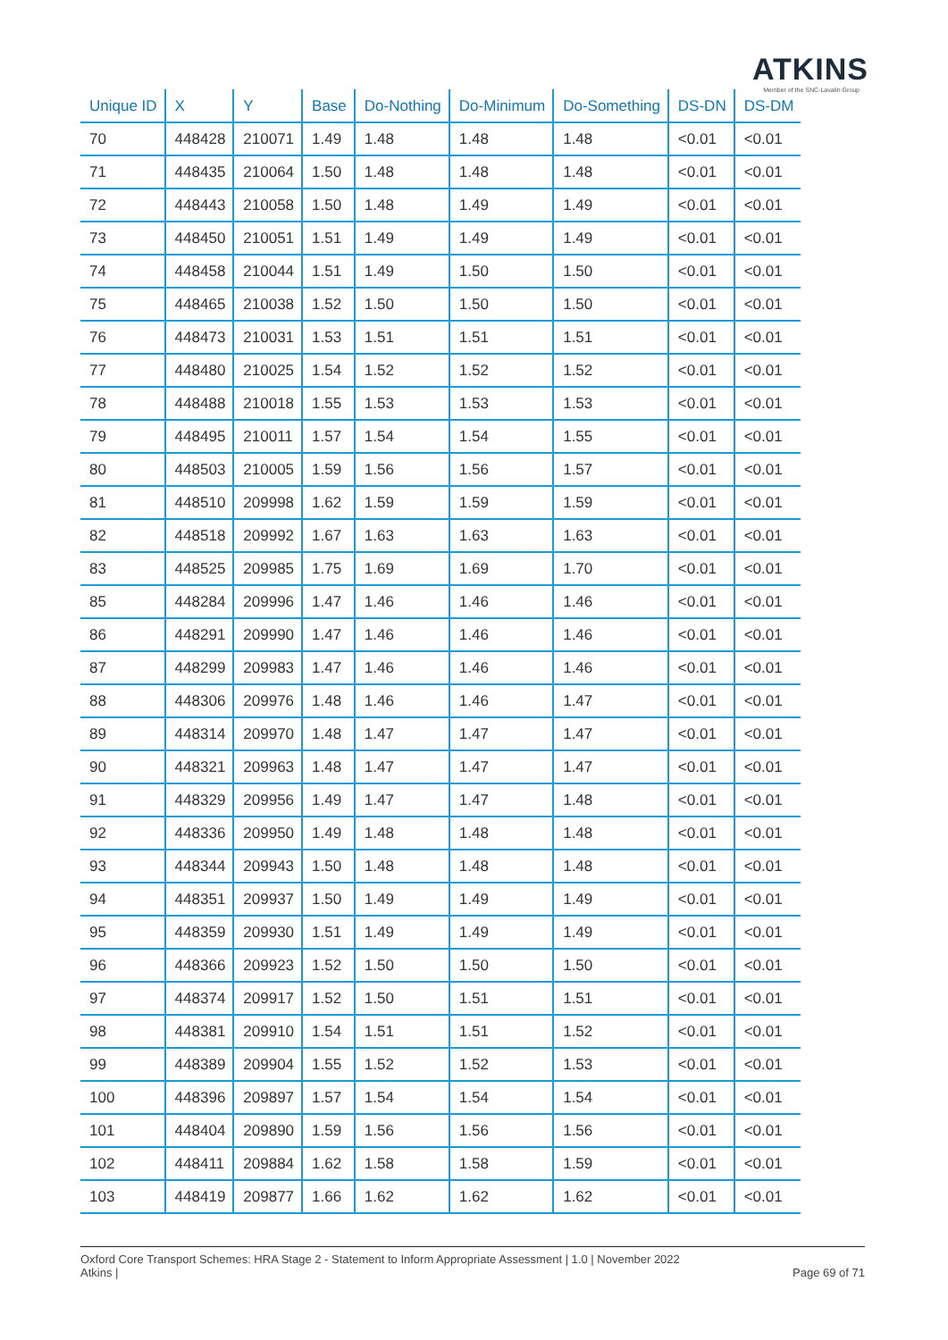ATKINS
Member of the SNC-Lavalin Group
| Unique ID | X | Y | Base | Do-Nothing | Do-Minimum | Do-Something | DS-DN | DS-DM |
| --- | --- | --- | --- | --- | --- | --- | --- | --- |
| 70 | 448428 | 210071 | 1.49 | 1.48 | 1.48 | 1.48 | <0.01 | <0.01 |
| 71 | 448435 | 210064 | 1.50 | 1.48 | 1.48 | 1.48 | <0.01 | <0.01 |
| 72 | 448443 | 210058 | 1.50 | 1.48 | 1.49 | 1.49 | <0.01 | <0.01 |
| 73 | 448450 | 210051 | 1.51 | 1.49 | 1.49 | 1.49 | <0.01 | <0.01 |
| 74 | 448458 | 210044 | 1.51 | 1.49 | 1.50 | 1.50 | <0.01 | <0.01 |
| 75 | 448465 | 210038 | 1.52 | 1.50 | 1.50 | 1.50 | <0.01 | <0.01 |
| 76 | 448473 | 210031 | 1.53 | 1.51 | 1.51 | 1.51 | <0.01 | <0.01 |
| 77 | 448480 | 210025 | 1.54 | 1.52 | 1.52 | 1.52 | <0.01 | <0.01 |
| 78 | 448488 | 210018 | 1.55 | 1.53 | 1.53 | 1.53 | <0.01 | <0.01 |
| 79 | 448495 | 210011 | 1.57 | 1.54 | 1.54 | 1.55 | <0.01 | <0.01 |
| 80 | 448503 | 210005 | 1.59 | 1.56 | 1.56 | 1.57 | <0.01 | <0.01 |
| 81 | 448510 | 209998 | 1.62 | 1.59 | 1.59 | 1.59 | <0.01 | <0.01 |
| 82 | 448518 | 209992 | 1.67 | 1.63 | 1.63 | 1.63 | <0.01 | <0.01 |
| 83 | 448525 | 209985 | 1.75 | 1.69 | 1.69 | 1.70 | <0.01 | <0.01 |
| 85 | 448284 | 209996 | 1.47 | 1.46 | 1.46 | 1.46 | <0.01 | <0.01 |
| 86 | 448291 | 209990 | 1.47 | 1.46 | 1.46 | 1.46 | <0.01 | <0.01 |
| 87 | 448299 | 209983 | 1.47 | 1.46 | 1.46 | 1.46 | <0.01 | <0.01 |
| 88 | 448306 | 209976 | 1.48 | 1.46 | 1.46 | 1.47 | <0.01 | <0.01 |
| 89 | 448314 | 209970 | 1.48 | 1.47 | 1.47 | 1.47 | <0.01 | <0.01 |
| 90 | 448321 | 209963 | 1.48 | 1.47 | 1.47 | 1.47 | <0.01 | <0.01 |
| 91 | 448329 | 209956 | 1.49 | 1.47 | 1.47 | 1.48 | <0.01 | <0.01 |
| 92 | 448336 | 209950 | 1.49 | 1.48 | 1.48 | 1.48 | <0.01 | <0.01 |
| 93 | 448344 | 209943 | 1.50 | 1.48 | 1.48 | 1.48 | <0.01 | <0.01 |
| 94 | 448351 | 209937 | 1.50 | 1.49 | 1.49 | 1.49 | <0.01 | <0.01 |
| 95 | 448359 | 209930 | 1.51 | 1.49 | 1.49 | 1.49 | <0.01 | <0.01 |
| 96 | 448366 | 209923 | 1.52 | 1.50 | 1.50 | 1.50 | <0.01 | <0.01 |
| 97 | 448374 | 209917 | 1.52 | 1.50 | 1.51 | 1.51 | <0.01 | <0.01 |
| 98 | 448381 | 209910 | 1.54 | 1.51 | 1.51 | 1.52 | <0.01 | <0.01 |
| 99 | 448389 | 209904 | 1.55 | 1.52 | 1.52 | 1.53 | <0.01 | <0.01 |
| 100 | 448396 | 209897 | 1.57 | 1.54 | 1.54 | 1.54 | <0.01 | <0.01 |
| 101 | 448404 | 209890 | 1.59 | 1.56 | 1.56 | 1.56 | <0.01 | <0.01 |
| 102 | 448411 | 209884 | 1.62 | 1.58 | 1.58 | 1.59 | <0.01 | <0.01 |
| 103 | 448419 | 209877 | 1.66 | 1.62 | 1.62 | 1.62 | <0.01 | <0.01 |
Oxford Core Transport Schemes: HRA Stage 2 - Statement to Inform Appropriate Assessment | 1.0 | November 2022
Atkins |
Page 69 of 71